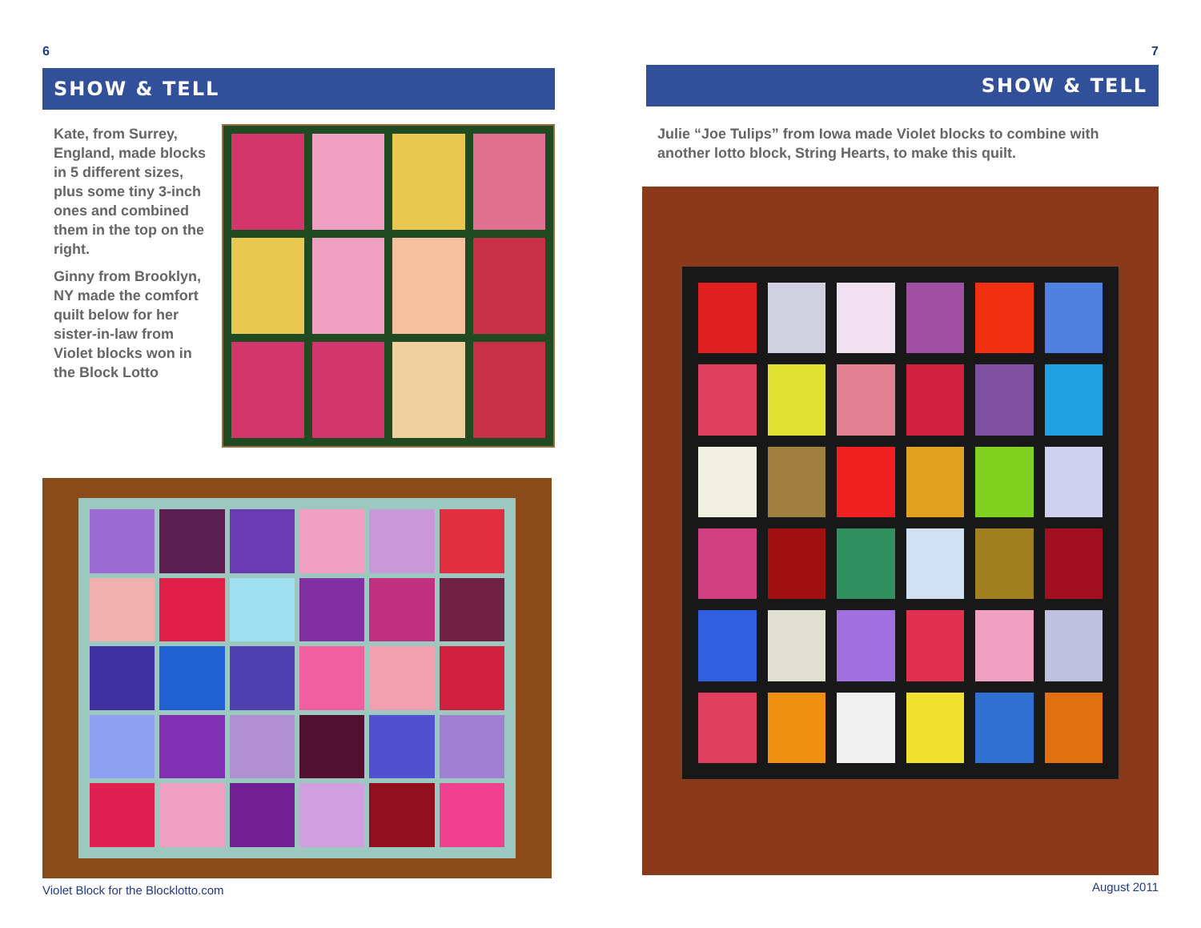6
SHOW & TELL
Kate, from Surrey, England, made blocks in 5 different sizes, plus some tiny 3-inch ones and combined them in the top on the right.
Ginny from Brooklyn, NY made the comfort quilt below for her sister-in-law from Violet blocks won in the Block Lotto
Violet Block for the Blocklotto.com
7
SHOW & TELL
Julie “Joe Tulips” from Iowa made Violet blocks to combine with another lotto block, String Hearts, to make this quilt.
August 2011